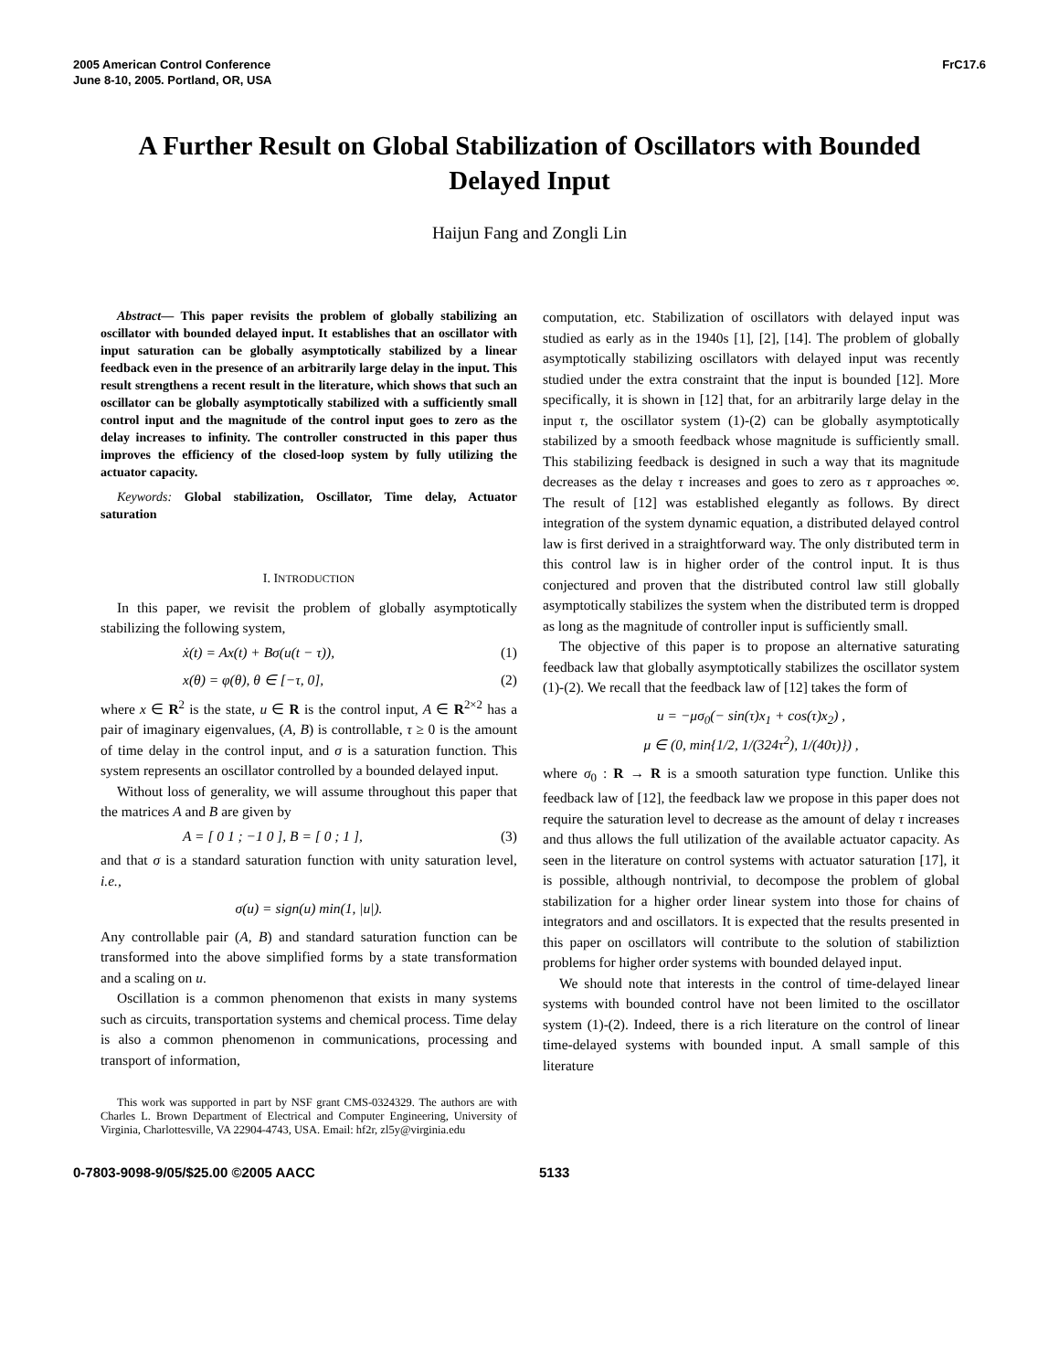2005 American Control Conference
June 8-10, 2005. Portland, OR, USA
FrC17.6
A Further Result on Global Stabilization of Oscillators with Bounded Delayed Input
Haijun Fang and Zongli Lin
Abstract— This paper revisits the problem of globally stabilizing an oscillator with bounded delayed input. It establishes that an oscillator with input saturation can be globally asymptotically stabilized by a linear feedback even in the presence of an arbitrarily large delay in the input. This result strengthens a recent result in the literature, which shows that such an oscillator can be globally asymptotically stabilized with a sufficiently small control input and the magnitude of the control input goes to zero as the delay increases to infinity. The controller constructed in this paper thus improves the efficiency of the closed-loop system by fully utilizing the actuator capacity.
Keywords: Global stabilization, Oscillator, Time delay, Actuator saturation
I. INTRODUCTION
In this paper, we revisit the problem of globally asymptotically stabilizing the following system,
ẋ(t) = Ax(t) + Bσ(u(t − τ)), (1)
x(θ) = φ(θ), θ ∈ [−τ, 0], (2)
where x ∈ R<sup>2</sup> is the state, u ∈ R is the control input, A ∈ R<sup>2×2</sup> has a pair of imaginary eigenvalues, (A, B) is controllable, τ ≥ 0 is the amount of time delay in the control input, and σ is a saturation function. This system represents an oscillator controlled by a bounded delayed input.
Without loss of generality, we will assume throughout this paper that the matrices A and B are given by
A = [ 0 1 ; −1 0 ], B = [ 0 ; 1 ], (3)
and that σ is a standard saturation function with unity saturation level, i.e.,
σ(u) = sign(u) min(1, |u|).
Any controllable pair (A, B) and standard saturation function can be transformed into the above simplified forms by a state transformation and a scaling on u.
Oscillation is a common phenomenon that exists in many systems such as circuits, transportation systems and chemical process. Time delay is also a common phenomenon in communications, processing and transport of information,
This work was supported in part by NSF grant CMS-0324329. The authors are with Charles L. Brown Department of Electrical and Computer Engineering, University of Virginia, Charlottesville, VA 22904-4743, USA. Email: hf2r, zl5y@virginia.edu
computation, etc. Stabilization of oscillators with delayed input was studied as early as in the 1940s [1], [2], [14]. The problem of globally asymptotically stabilizing oscillators with delayed input was recently studied under the extra constraint that the input is bounded [12]. More specifically, it is shown in [12] that, for an arbitrarily large delay in the input τ, the oscillator system (1)-(2) can be globally asymptotically stabilized by a smooth feedback whose magnitude is sufficiently small. This stabilizing feedback is designed in such a way that its magnitude decreases as the delay τ increases and goes to zero as τ approaches ∞. The result of [12] was established elegantly as follows. By direct integration of the system dynamic equation, a distributed delayed control law is first derived in a straightforward way. The only distributed term in this control law is in higher order of the control input. It is thus conjectured and proven that the distributed control law still globally asymptotically stabilizes the system when the distributed term is dropped as long as the magnitude of controller input is sufficiently small.
The objective of this paper is to propose an alternative saturating feedback law that globally asymptotically stabilizes the oscillator system (1)-(2). We recall that the feedback law of [12] takes the form of
u = −μσ<sub>0</sub>(− sin(τ)x<sub>1</sub> + cos(τ)x<sub>2</sub>) ,
μ ∈ (0, min{1/2, 1/(324τ<sup>2</sup>), 1/(40τ)}) ,
where σ<sub>0</sub> : R → R is a smooth saturation type function. Unlike this feedback law of [12], the feedback law we propose in this paper does not require the saturation level to decrease as the amount of delay τ increases and thus allows the full utilization of the available actuator capacity. As seen in the literature on control systems with actuator saturation [17], it is possible, although nontrivial, to decompose the problem of global stabilization for a higher order linear system into those for chains of integrators and and oscillators. It is expected that the results presented in this paper on oscillators will contribute to the solution of stabiliztion problems for higher order systems with bounded delayed input.
We should note that interests in the control of time-delayed linear systems with bounded control have not been limited to the oscillator system (1)-(2). Indeed, there is a rich literature on the control of linear time-delayed systems with bounded input. A small sample of this literature
0-7803-9098-9/05/$25.00 ©2005 AACC 5133